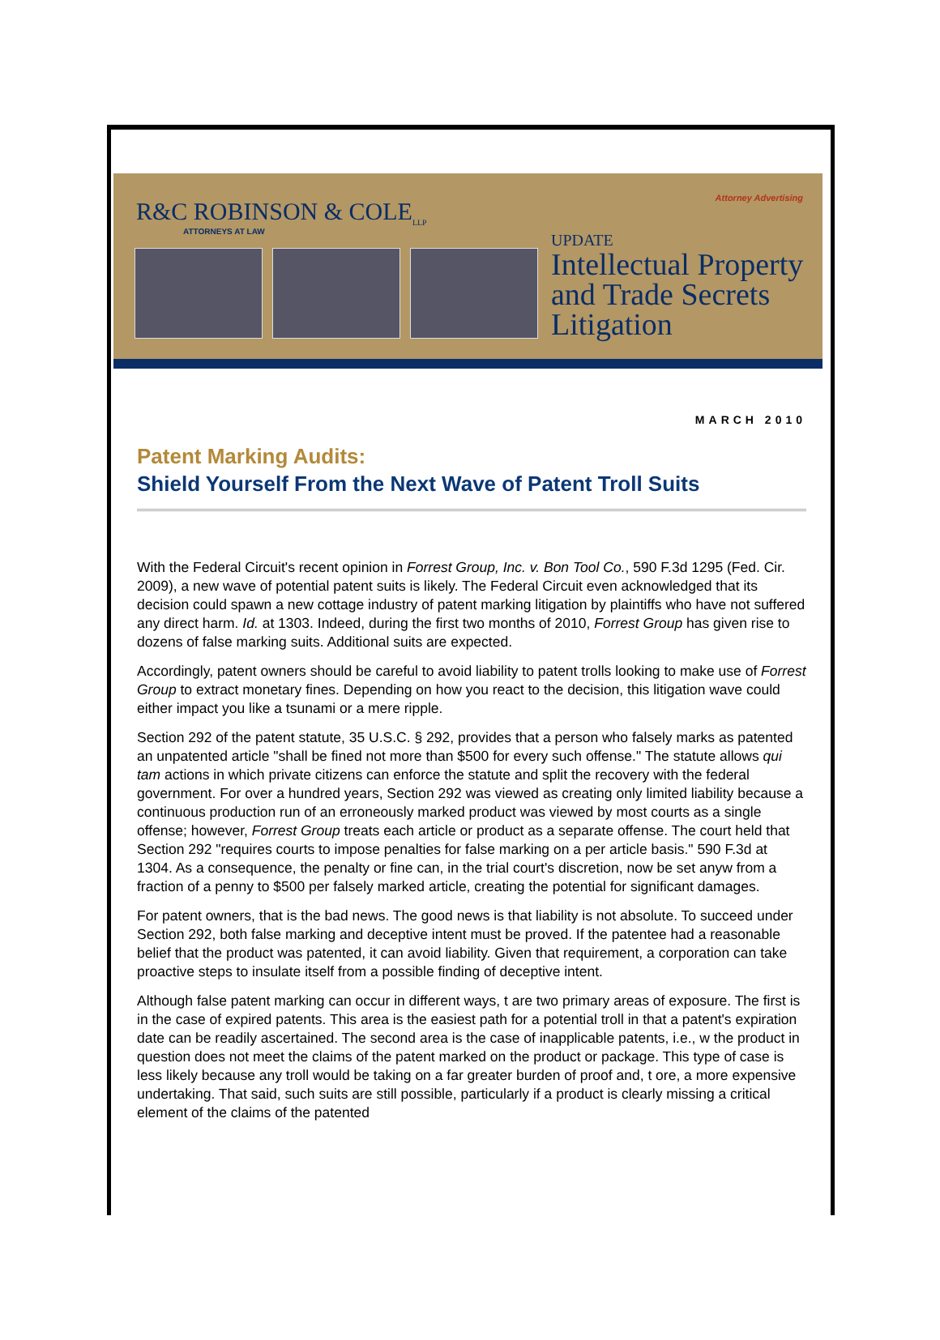R&C ROBINSON & COLE<sub>LLP</sub>
ATTORNEYS AT LAW
Attorney Advertising
UPDATE
Intellectual Property and Trade Secrets Litigation
MARCH 2010
Patent Marking Audits:
Shield Yourself From the Next Wave of Patent Troll Suits
With the Federal Circuit's recent opinion in Forrest Group, Inc. v. Bon Tool Co., 590 F.3d 1295 (Fed. Cir. 2009), a new wave of potential patent suits is likely. The Federal Circuit even acknowledged that its decision could spawn a new cottage industry of patent marking litigation by plaintiffs who have not suffered any direct harm. Id. at 1303. Indeed, during the first two months of 2010, Forrest Group has given rise to dozens of false marking suits. Additional suits are expected.
Accordingly, patent owners should be careful to avoid liability to patent trolls looking to make use of Forrest Group to extract monetary fines. Depending on how you react to the decision, this litigation wave could either impact you like a tsunami or a mere ripple.
Section 292 of the patent statute, 35 U.S.C. § 292, provides that a person who falsely marks as patented an unpatented article "shall be fined not more than $500 for every such offense." The statute allows qui tam actions in which private citizens can enforce the statute and split the recovery with the federal government. For over a hundred years, Section 292 was viewed as creating only limited liability because a continuous production run of an erroneously marked product was viewed by most courts as a single offense; however, Forrest Group treats each article or product as a separate offense. The court held that Section 292 "requires courts to impose penalties for false marking on a per article basis." 590 F.3d at 1304. As a consequence, the penalty or fine can, in the trial court's discretion, now be set anyw from a fraction of a penny to $500 per falsely marked article, creating the potential for significant damages.
For patent owners, that is the bad news. The good news is that liability is not absolute. To succeed under Section 292, both false marking and deceptive intent must be proved. If the patentee had a reasonable belief that the product was patented, it can avoid liability. Given that requirement, a corporation can take proactive steps to insulate itself from a possible finding of deceptive intent.
Although false patent marking can occur in different ways, t are two primary areas of exposure. The first is in the case of expired patents. This area is the easiest path for a potential troll in that a patent's expiration date can be readily ascertained. The second area is the case of inapplicable patents, i.e., w the product in question does not meet the claims of the patent marked on the product or package. This type of case is less likely because any troll would be taking on a far greater burden of proof and, t ore, a more expensive undertaking. That said, such suits are still possible, particularly if a product is clearly missing a critical element of the claims of the patented